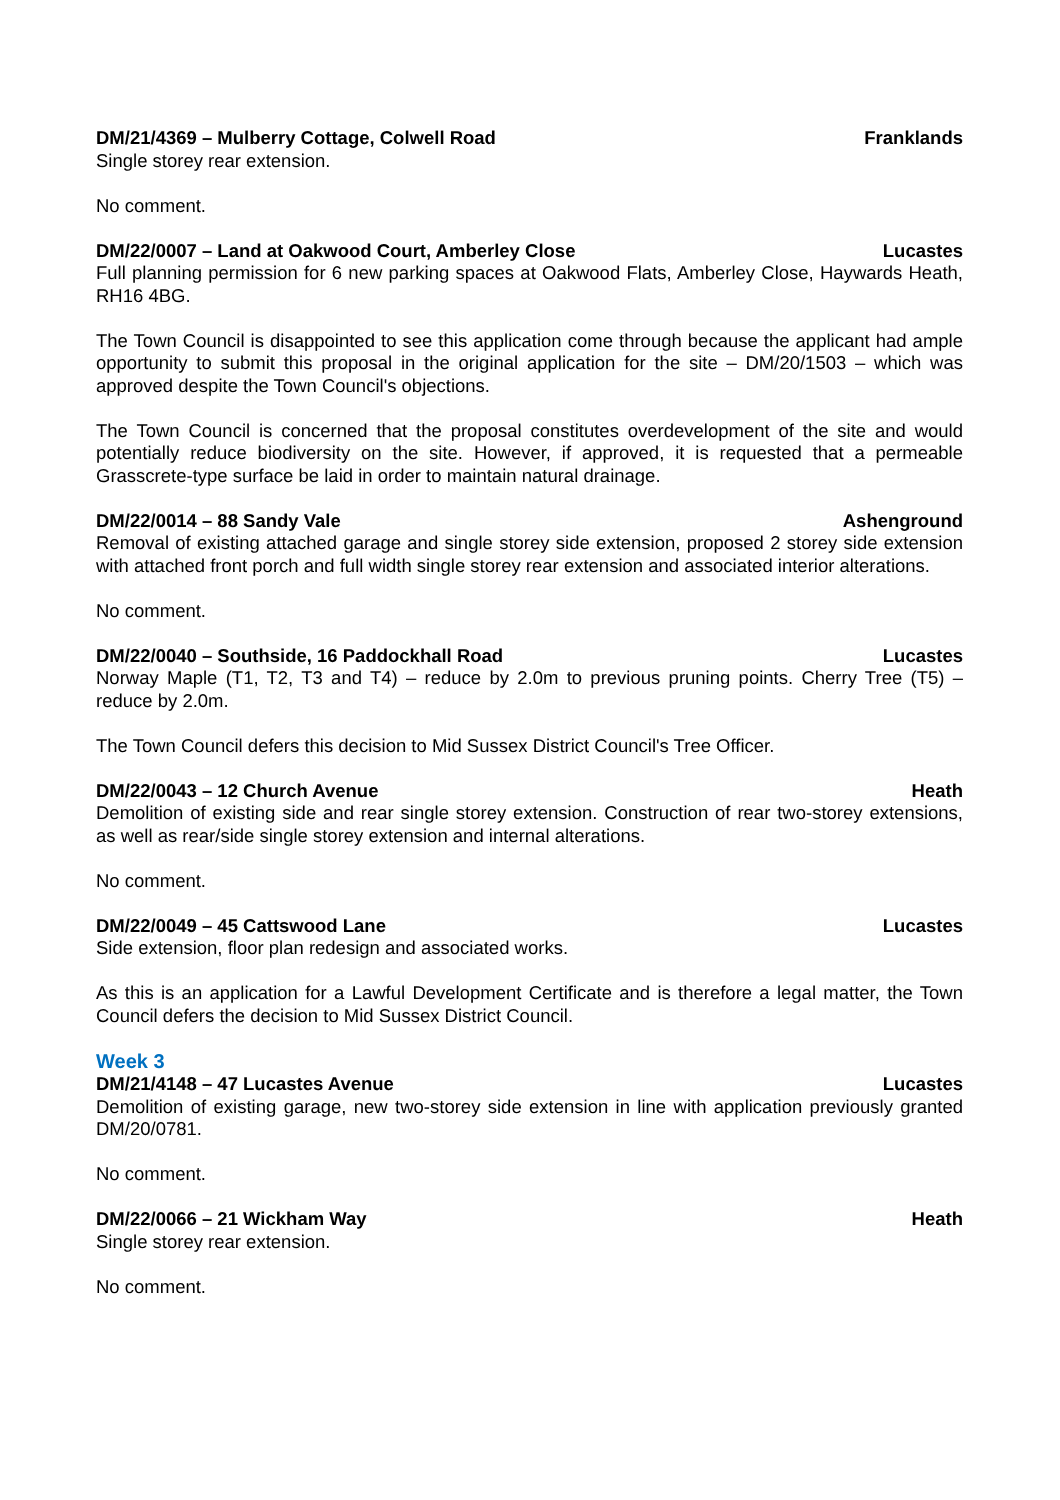DM/21/4369 – Mulberry Cottage, Colwell Road Franklands
Single storey rear extension.
No comment.
DM/22/0007 – Land at Oakwood Court, Amberley Close Lucastes
Full planning permission for 6 new parking spaces at Oakwood Flats, Amberley Close, Haywards Heath, RH16 4BG.
The Town Council is disappointed to see this application come through because the applicant had ample opportunity to submit this proposal in the original application for the site – DM/20/1503 – which was approved despite the Town Council's objections.
The Town Council is concerned that the proposal constitutes overdevelopment of the site and would potentially reduce biodiversity on the site. However, if approved, it is requested that a permeable Grasscrete-type surface be laid in order to maintain natural drainage.
DM/22/0014 – 88 Sandy Vale Ashenground
Removal of existing attached garage and single storey side extension, proposed 2 storey side extension with attached front porch and full width single storey rear extension and associated interior alterations.
No comment.
DM/22/0040 – Southside, 16 Paddockhall Road Lucastes
Norway Maple (T1, T2, T3 and T4) – reduce by 2.0m to previous pruning points. Cherry Tree (T5) – reduce by 2.0m.
The Town Council defers this decision to Mid Sussex District Council's Tree Officer.
DM/22/0043 – 12 Church Avenue Heath
Demolition of existing side and rear single storey extension. Construction of rear two-storey extensions, as well as rear/side single storey extension and internal alterations.
No comment.
DM/22/0049 – 45 Cattswood Lane Lucastes
Side extension, floor plan redesign and associated works.
As this is an application for a Lawful Development Certificate and is therefore a legal matter, the Town Council defers the decision to Mid Sussex District Council.
Week 3
DM/21/4148 – 47 Lucastes Avenue Lucastes
Demolition of existing garage, new two-storey side extension in line with application previously granted DM/20/0781.
No comment.
DM/22/0066 – 21 Wickham Way Heath
Single storey rear extension.
No comment.